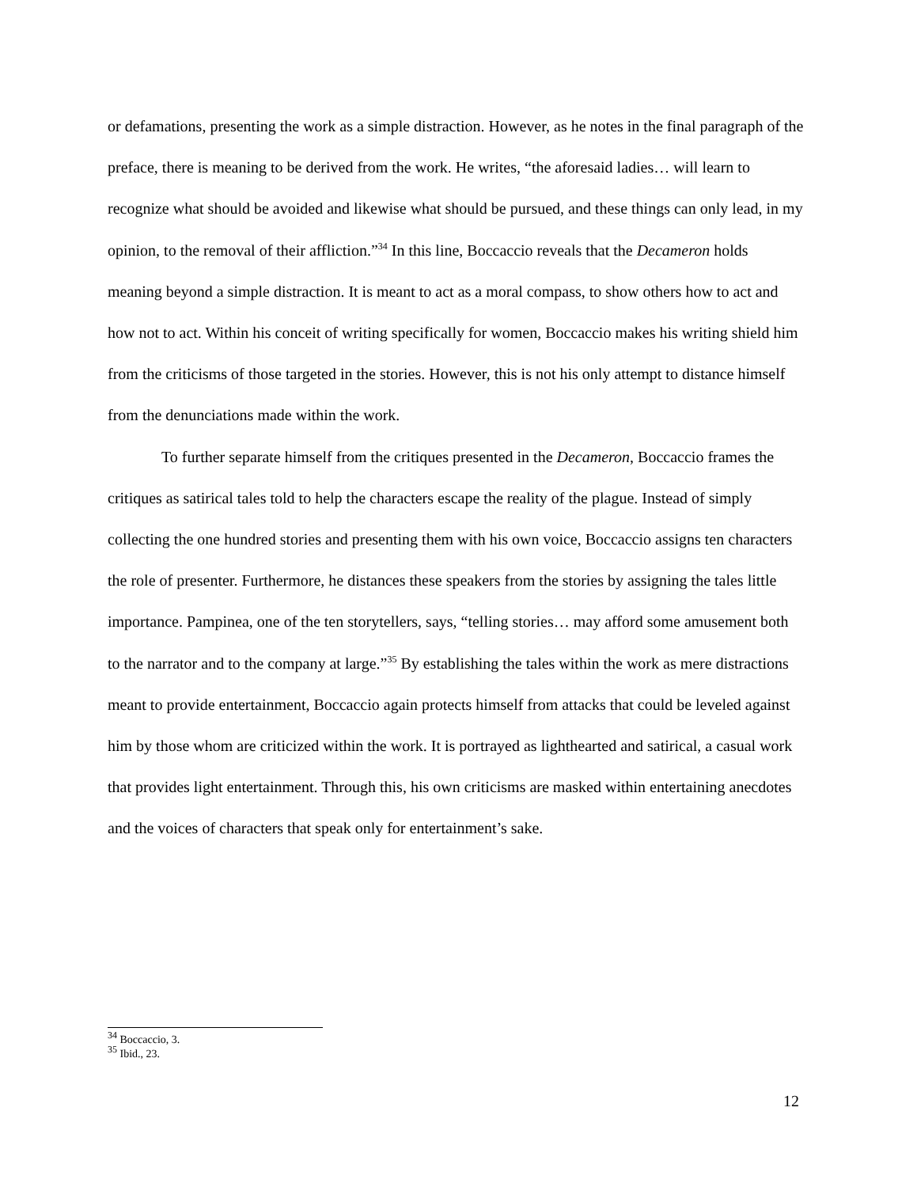or defamations, presenting the work as a simple distraction. However, as he notes in the final paragraph of the preface, there is meaning to be derived from the work. He writes, “the aforesaid ladies… will learn to recognize what should be avoided and likewise what should be pursued, and these things can only lead, in my opinion, to the removal of their affliction.”<sup>34</sup> In this line, Boccaccio reveals that the Decameron holds meaning beyond a simple distraction. It is meant to act as a moral compass, to show others how to act and how not to act. Within his conceit of writing specifically for women, Boccaccio makes his writing shield him from the criticisms of those targeted in the stories. However, this is not his only attempt to distance himself from the denunciations made within the work.
To further separate himself from the critiques presented in the Decameron, Boccaccio frames the critiques as satirical tales told to help the characters escape the reality of the plague. Instead of simply collecting the one hundred stories and presenting them with his own voice, Boccaccio assigns ten characters the role of presenter. Furthermore, he distances these speakers from the stories by assigning the tales little importance. Pampinea, one of the ten storytellers, says, “telling stories… may afford some amusement both to the narrator and to the company at large.”<sup>35</sup> By establishing the tales within the work as mere distractions meant to provide entertainment, Boccaccio again protects himself from attacks that could be leveled against him by those whom are criticized within the work. It is portrayed as lighthearted and satirical, a casual work that provides light entertainment. Through this, his own criticisms are masked within entertaining anecdotes and the voices of characters that speak only for entertainment’s sake.
<sup>34</sup> Boccaccio, 3.
<sup>35</sup> Ibid., 23.
12